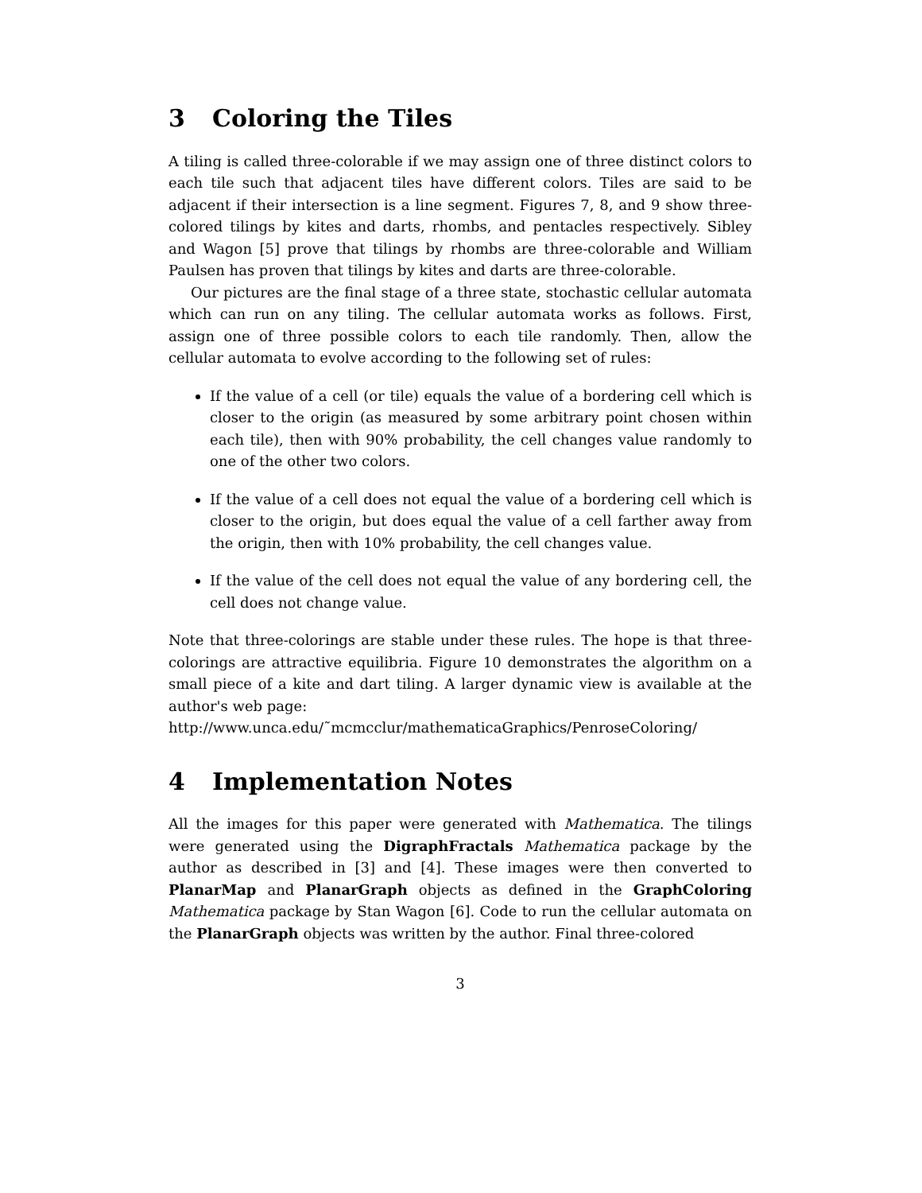3 Coloring the Tiles
A tiling is called three-colorable if we may assign one of three distinct colors to each tile such that adjacent tiles have different colors. Tiles are said to be adjacent if their intersection is a line segment. Figures 7, 8, and 9 show three-colored tilings by kites and darts, rhombs, and pentacles respectively. Sibley and Wagon [5] prove that tilings by rhombs are three-colorable and William Paulsen has proven that tilings by kites and darts are three-colorable.
Our pictures are the final stage of a three state, stochastic cellular automata which can run on any tiling. The cellular automata works as follows. First, assign one of three possible colors to each tile randomly. Then, allow the cellular automata to evolve according to the following set of rules:
If the value of a cell (or tile) equals the value of a bordering cell which is closer to the origin (as measured by some arbitrary point chosen within each tile), then with 90% probability, the cell changes value randomly to one of the other two colors.
If the value of a cell does not equal the value of a bordering cell which is closer to the origin, but does equal the value of a cell farther away from the origin, then with 10% probability, the cell changes value.
If the value of the cell does not equal the value of any bordering cell, the cell does not change value.
Note that three-colorings are stable under these rules. The hope is that three-colorings are attractive equilibria. Figure 10 demonstrates the algorithm on a small piece of a kite and dart tiling. A larger dynamic view is available at the author's web page:
http://www.unca.edu/˜mcmcclur/mathematicaGraphics/PenroseColoring/
4 Implementation Notes
All the images for this paper were generated with Mathematica. The tilings were generated using the DigraphFractals Mathematica package by the author as described in [3] and [4]. These images were then converted to PlanarMap and PlanarGraph objects as defined in the GraphColoring Mathematica package by Stan Wagon [6]. Code to run the cellular automata on the PlanarGraph objects was written by the author. Final three-colored
3